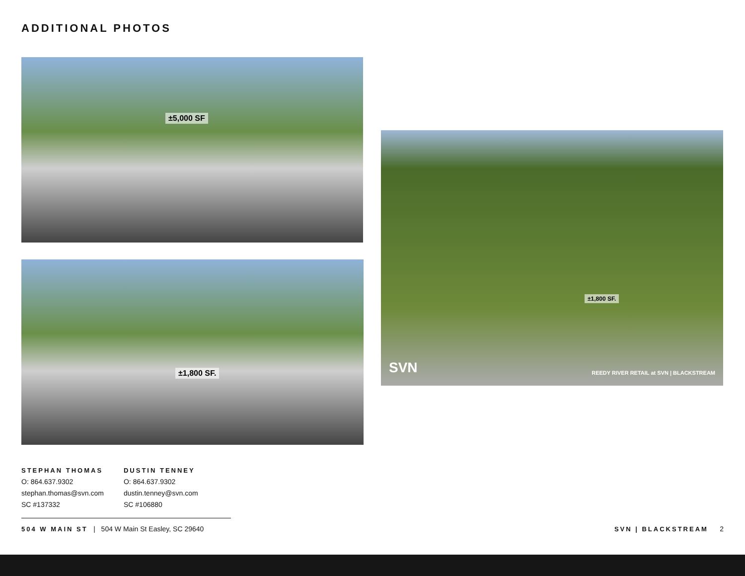ADDITIONAL PHOTOS
±5,000 SF
±1,800 SF.
±1,800 SF.
SVN
REEDY RIVER RETAIL at SVN | BLACKSTREAM
STEPHAN THOMAS
O: 864.637.9302
stephan.thomas@svn.com
SC #137332
DUSTIN TENNEY
O: 864.637.9302
dustin.tenney@svn.com
SC #106880
504 W MAIN ST | 504 W Main St Easley, SC 29640
SVN | BLACKSTREAM 2